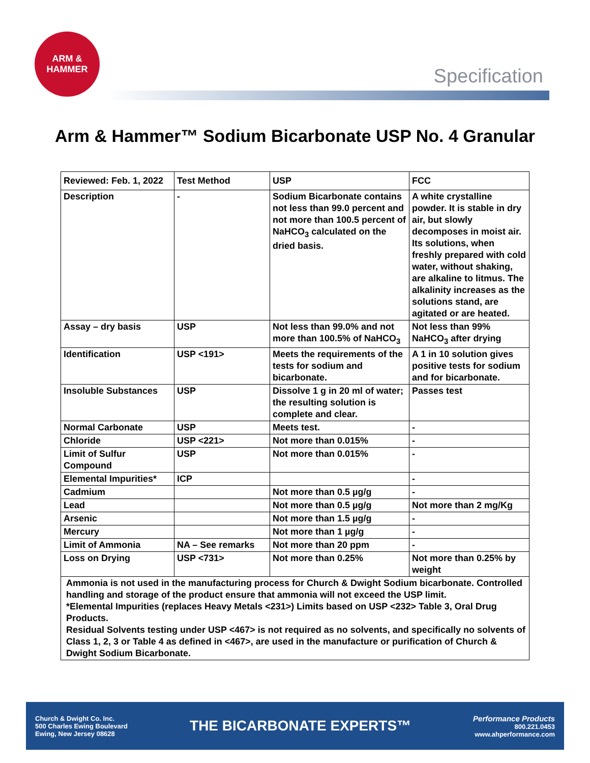ARM &
HAMMER
Specification
Arm & Hammer™ Sodium Bicarbonate USP No. 4 Granular
| Reviewed: Feb. 1, 2022 | Test Method | USP | FCC |
| --- | --- | --- | --- |
| Description | - | Sodium Bicarbonate contains not less than 99.0 percent and not more than 100.5 percent of NaHCO<sub>3</sub> calculated on the dried basis. | A white crystalline powder. It is stable in dry air, but slowly decomposes in moist air. Its solutions, when freshly prepared with cold water, without shaking, are alkaline to litmus. The alkalinity increases as the solutions stand, are agitated or are heated. |
| Assay – dry basis | USP | Not less than 99.0% and not more than 100.5% of NaHCO<sub>3</sub> | Not less than 99% NaHCO<sub>3</sub> after drying |
| Identification | USP <191> | Meets the requirements of the tests for sodium and bicarbonate. | A 1 in 10 solution gives positive tests for sodium and for bicarbonate. |
| Insoluble Substances | USP | Dissolve 1 g in 20 ml of water; the resulting solution is complete and clear. | Passes test |
| Normal Carbonate | USP | Meets test. | - |
| Chloride | USP <221> | Not more than 0.015% | - |
| Limit of Sulfur Compound | USP | Not more than 0.015% | - |
| Elemental Impurities* | ICP | | - |
| Cadmium | | Not more than 0.5 µg/g | - |
| Lead | | Not more than 0.5 µg/g | Not more than 2 mg/Kg |
| Arsenic | | Not more than 1.5 µg/g | - |
| Mercury | | Not more than 1 µg/g | - |
| Limit of Ammonia | NA – See remarks | Not more than 20 ppm | - |
| Loss on Drying | USP <731> | Not more than 0.25% | Not more than 0.25% by weight |
| Ammonia is not used in the manufacturing process for Church & Dwight Sodium bicarbonate. Controlled handling and storage of the product ensure that ammonia will not exceed the USP limit. *Elemental Impurities (replaces Heavy Metals <231>) Limits based on USP <232> Table 3, Oral Drug Products. Residual Solvents testing under USP <467> is not required as no solvents, and specifically no solvents of Class 1, 2, 3 or Table 4 as defined in <467>, are used in the manufacture or purification of Church & Dwight Sodium Bicarbonate. | | | |
Church & Dwight Co. Inc.
500 Charles Ewing Boulevard
Ewing, New Jersey 08628
THE BICARBONATE EXPERTS™
Performance Products
800.221.0453
www.ahperformance.com